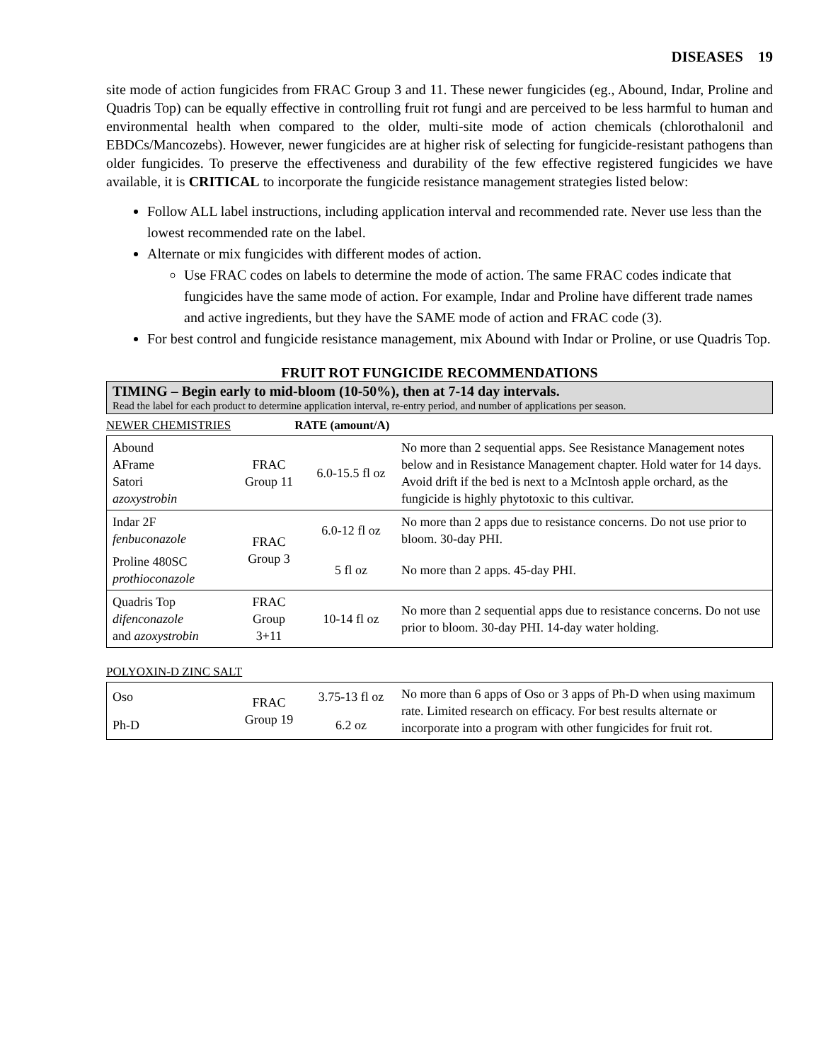DISEASES 19
site mode of action fungicides from FRAC Group 3 and 11. These newer fungicides (eg., Abound, Indar, Proline and Quadris Top) can be equally effective in controlling fruit rot fungi and are perceived to be less harmful to human and environmental health when compared to the older, multi-site mode of action chemicals (chlorothalonil and EBDCs/Mancozebs). However, newer fungicides are at higher risk of selecting for fungicide-resistant pathogens than older fungicides. To preserve the effectiveness and durability of the few effective registered fungicides we have available, it is CRITICAL to incorporate the fungicide resistance management strategies listed below:
Follow ALL label instructions, including application interval and recommended rate. Never use less than the lowest recommended rate on the label.
Alternate or mix fungicides with different modes of action.
Use FRAC codes on labels to determine the mode of action. The same FRAC codes indicate that fungicides have the same mode of action. For example, Indar and Proline have different trade names and active ingredients, but they have the SAME mode of action and FRAC code (3).
For best control and fungicide resistance management, mix Abound with Indar or Proline, or use Quadris Top.
FRUIT ROT FUNGICIDE RECOMMENDATIONS
TIMING – Begin early to mid-bloom (10-50%), then at 7-14 day intervals.
Read the label for each product to determine application interval, re-entry period, and number of applications per season.
NEWER CHEMISTRIES RATE (amount/A)
| Abound AFrame Satori azoxystrobin | FRAC Group 11 | 6.0-15.5 fl oz | No more than 2 sequential apps. See Resistance Management notes below and in Resistance Management chapter. Hold water for 14 days. Avoid drift if the bed is next to a McIntosh apple orchard, as the fungicide is highly phytotoxic to this cultivar. |
| Indar 2F fenbuconazole | FRAC Group 3 | 6.0-12 fl oz | No more than 2 apps due to resistance concerns. Do not use prior to bloom. 30-day PHI. |
| Proline 480SC prothioconazole | | 5 fl oz | No more than 2 apps. 45-day PHI. |
| Quadris Top difenconazole and azoxystrobin | FRAC Group 3+11 | 10-14 fl oz | No more than 2 sequential apps due to resistance concerns. Do not use prior to bloom. 30-day PHI. 14-day water holding. |
POLYOXIN-D ZINC SALT
| Oso | FRAC Group 19 | 3.75-13 fl oz | No more than 6 apps of Oso or 3 apps of Ph-D when using maximum rate. Limited research on efficacy. For best results alternate or incorporate into a program with other fungicides for fruit rot. |
| Ph-D | | 6.2 oz | |